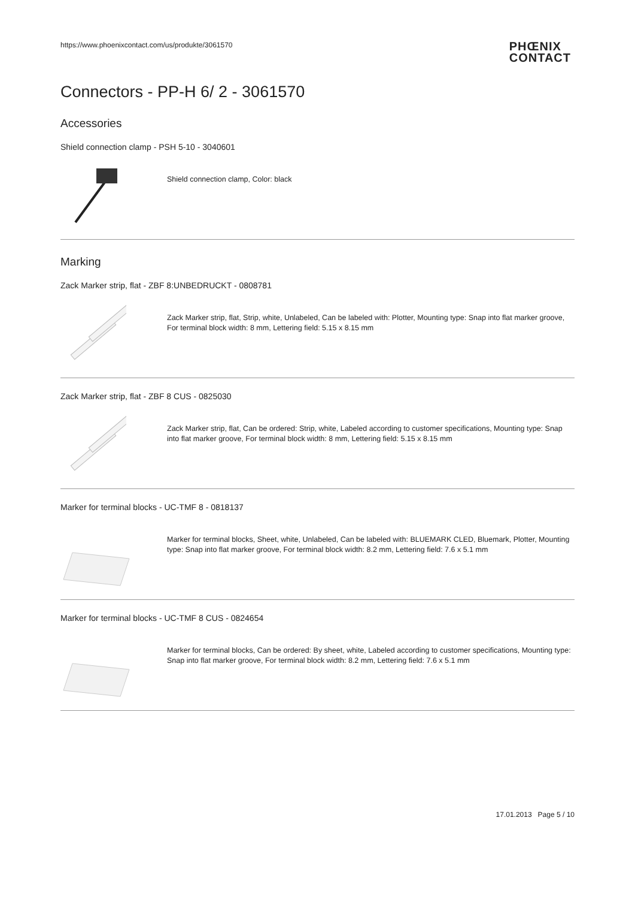https://www.phoenixcontact.com/us/produkte/3061570
PHŒNIX
CONTACT
Connectors - PP-H 6/ 2 - 3061570
Accessories
Shield connection clamp - PSH 5-10 - 3040601
Shield connection clamp, Color: black
Marking
Zack Marker strip, flat - ZBF 8:UNBEDRUCKT - 0808781
Zack Marker strip, flat, Strip, white, Unlabeled, Can be labeled with: Plotter, Mounting type: Snap into flat marker groove, For terminal block width: 8 mm, Lettering field: 5.15 x 8.15 mm
Zack Marker strip, flat - ZBF 8 CUS - 0825030
Zack Marker strip, flat, Can be ordered: Strip, white, Labeled according to customer specifications, Mounting type: Snap into flat marker groove, For terminal block width: 8 mm, Lettering field: 5.15 x 8.15 mm
Marker for terminal blocks - UC-TMF 8 - 0818137
Marker for terminal blocks, Sheet, white, Unlabeled, Can be labeled with: BLUEMARK CLED, Bluemark, Plotter, Mounting type: Snap into flat marker groove, For terminal block width: 8.2 mm, Lettering field: 7.6 x 5.1 mm
Marker for terminal blocks - UC-TMF 8 CUS - 0824654
Marker for terminal blocks, Can be ordered: By sheet, white, Labeled according to customer specifications, Mounting type: Snap into flat marker groove, For terminal block width: 8.2 mm, Lettering field: 7.6 x 5.1 mm
17.01.2013 Page 5 / 10